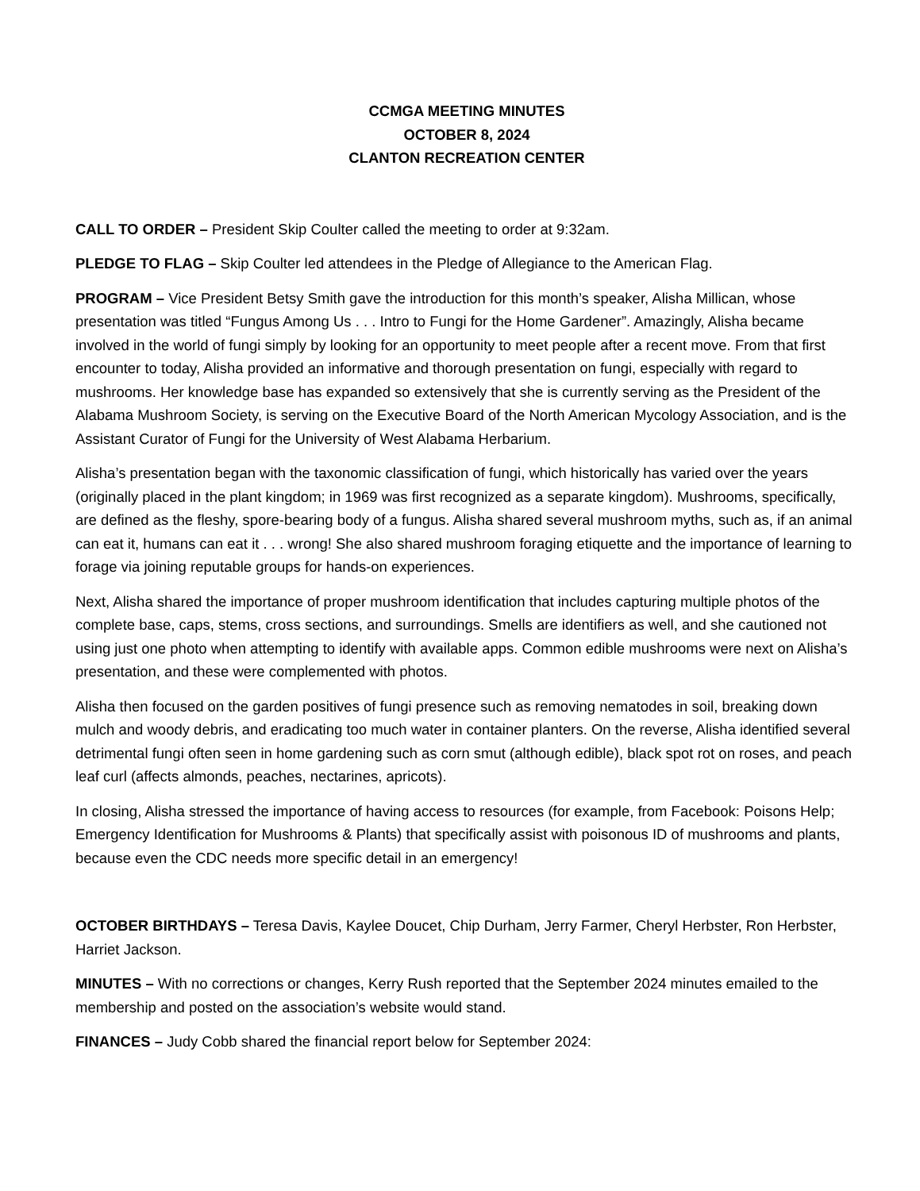CCMGA MEETING MINUTES
OCTOBER 8, 2024
CLANTON RECREATION CENTER
CALL TO ORDER – President Skip Coulter called the meeting to order at 9:32am.
PLEDGE TO FLAG – Skip Coulter led attendees in the Pledge of Allegiance to the American Flag.
PROGRAM – Vice President Betsy Smith gave the introduction for this month’s speaker, Alisha Millican, whose presentation was titled “Fungus Among Us . . . Intro to Fungi for the Home Gardener”. Amazingly, Alisha became involved in the world of fungi simply by looking for an opportunity to meet people after a recent move. From that first encounter to today, Alisha provided an informative and thorough presentation on fungi, especially with regard to mushrooms. Her knowledge base has expanded so extensively that she is currently serving as the President of the Alabama Mushroom Society, is serving on the Executive Board of the North American Mycology Association, and is the Assistant Curator of Fungi for the University of West Alabama Herbarium.
Alisha’s presentation began with the taxonomic classification of fungi, which historically has varied over the years (originally placed in the plant kingdom; in 1969 was first recognized as a separate kingdom). Mushrooms, specifically, are defined as the fleshy, spore-bearing body of a fungus. Alisha shared several mushroom myths, such as, if an animal can eat it, humans can eat it . . . wrong! She also shared mushroom foraging etiquette and the importance of learning to forage via joining reputable groups for hands-on experiences.
Next, Alisha shared the importance of proper mushroom identification that includes capturing multiple photos of the complete base, caps, stems, cross sections, and surroundings. Smells are identifiers as well, and she cautioned not using just one photo when attempting to identify with available apps. Common edible mushrooms were next on Alisha’s presentation, and these were complemented with photos.
Alisha then focused on the garden positives of fungi presence such as removing nematodes in soil, breaking down mulch and woody debris, and eradicating too much water in container planters. On the reverse, Alisha identified several detrimental fungi often seen in home gardening such as corn smut (although edible), black spot rot on roses, and peach leaf curl (affects almonds, peaches, nectarines, apricots).
In closing, Alisha stressed the importance of having access to resources (for example, from Facebook: Poisons Help; Emergency Identification for Mushrooms & Plants) that specifically assist with poisonous ID of mushrooms and plants, because even the CDC needs more specific detail in an emergency!
OCTOBER BIRTHDAYS – Teresa Davis, Kaylee Doucet, Chip Durham, Jerry Farmer, Cheryl Herbster, Ron Herbster, Harriet Jackson.
MINUTES – With no corrections or changes, Kerry Rush reported that the September 2024 minutes emailed to the membership and posted on the association’s website would stand.
FINANCES – Judy Cobb shared the financial report below for September 2024: